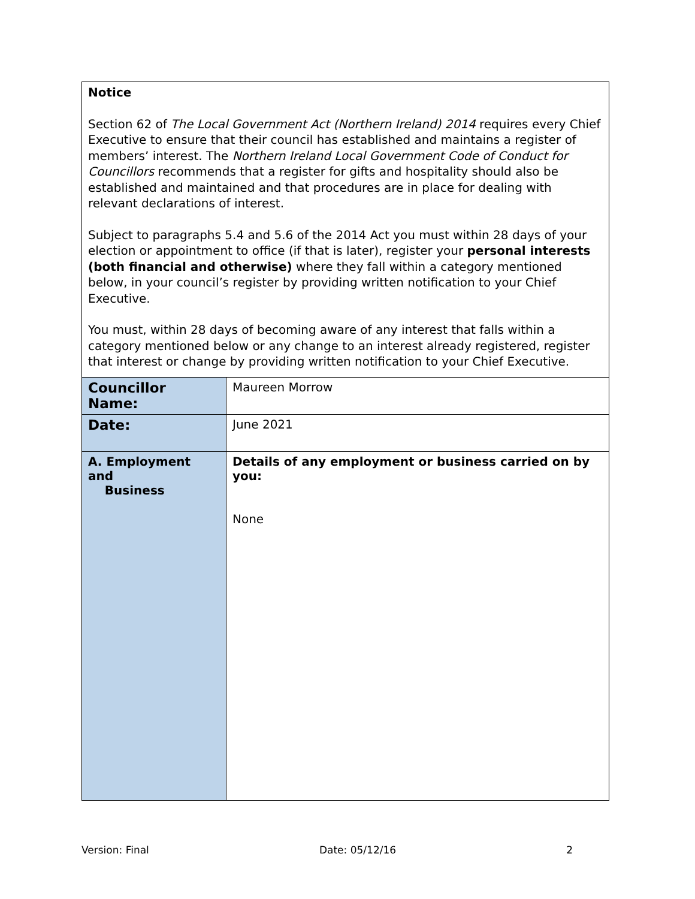| Notice Section 62 of The Local Government Act (Northern Ireland) 2014 requires every Chief Executive to ensure that their council has established and maintains a register of members’ interest. The Northern Ireland Local Government Code of Conduct for Councillors recommends that a register for gifts and hospitality should also be established and maintained and that procedures are in place for dealing with relevant declarations of interest. Subject to paragraphs 5.4 and 5.6 of the 2014 Act you must within 28 days of your election or appointment to office (if that is later), register your personal interests (both financial and otherwise) where they fall within a category mentioned below, in your council’s register by providing written notification to your Chief Executive. You must, within 28 days of becoming aware of any interest that falls within a category mentioned below or any change to an interest already registered, register that interest or change by providing written notification to your Chief Executive. | |
| Councillor Name: | Maureen Morrow |
| Date: | June 2021 |
| A. Employment and Business | Details of any employment or business carried on by you: None |
Version: Final Date: 05/12/16 2